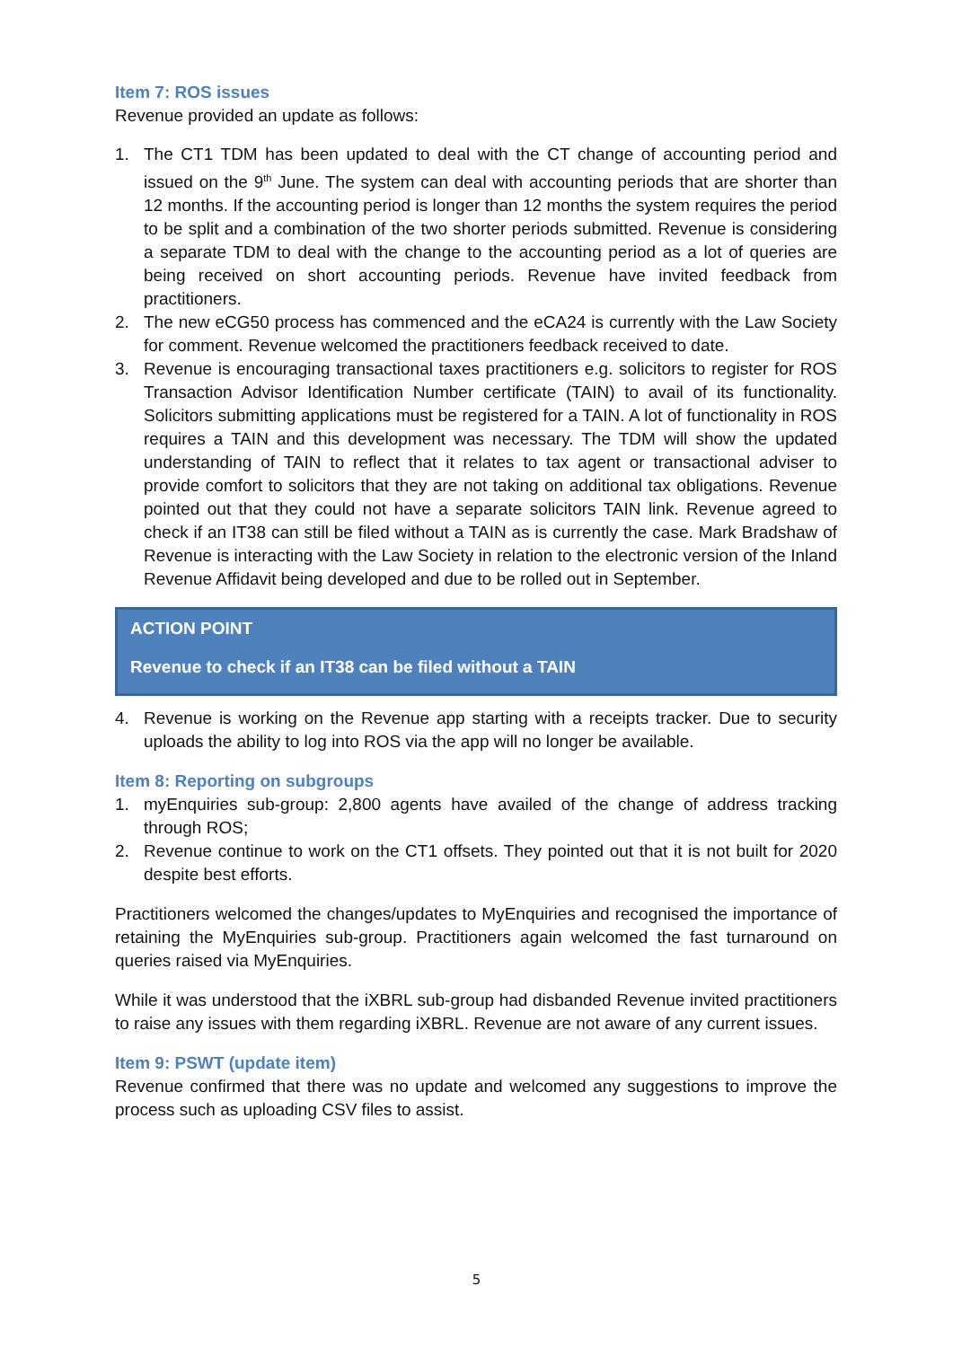Item 7: ROS issues
Revenue provided an update as follows:
1. The CT1 TDM has been updated to deal with the CT change of accounting period and issued on the 9<sup>th</sup> June. The system can deal with accounting periods that are shorter than 12 months. If the accounting period is longer than 12 months the system requires the period to be split and a combination of the two shorter periods submitted. Revenue is considering a separate TDM to deal with the change to the accounting period as a lot of queries are being received on short accounting periods. Revenue have invited feedback from practitioners.
2. The new eCG50 process has commenced and the eCA24 is currently with the Law Society for comment. Revenue welcomed the practitioners feedback received to date.
3. Revenue is encouraging transactional taxes practitioners e.g. solicitors to register for ROS Transaction Advisor Identification Number certificate (TAIN) to avail of its functionality. Solicitors submitting applications must be registered for a TAIN. A lot of functionality in ROS requires a TAIN and this development was necessary. The TDM will show the updated understanding of TAIN to reflect that it relates to tax agent or transactional adviser to provide comfort to solicitors that they are not taking on additional tax obligations. Revenue pointed out that they could not have a separate solicitors TAIN link. Revenue agreed to check if an IT38 can still be filed without a TAIN as is currently the case. Mark Bradshaw of Revenue is interacting with the Law Society in relation to the electronic version of the Inland Revenue Affidavit being developed and due to be rolled out in September.
ACTION POINT
Revenue to check if an IT38 can be filed without a TAIN
4. Revenue is working on the Revenue app starting with a receipts tracker. Due to security uploads the ability to log into ROS via the app will no longer be available.
Item 8: Reporting on subgroups
1. myEnquiries sub-group: 2,800 agents have availed of the change of address tracking through ROS;
2. Revenue continue to work on the CT1 offsets. They pointed out that it is not built for 2020 despite best efforts.
Practitioners welcomed the changes/updates to MyEnquiries and recognised the importance of retaining the MyEnquiries sub-group. Practitioners again welcomed the fast turnaround on queries raised via MyEnquiries.
While it was understood that the iXBRL sub-group had disbanded Revenue invited practitioners to raise any issues with them regarding iXBRL. Revenue are not aware of any current issues.
Item 9: PSWT (update item)
Revenue confirmed that there was no update and welcomed any suggestions to improve the process such as uploading CSV files to assist.
5